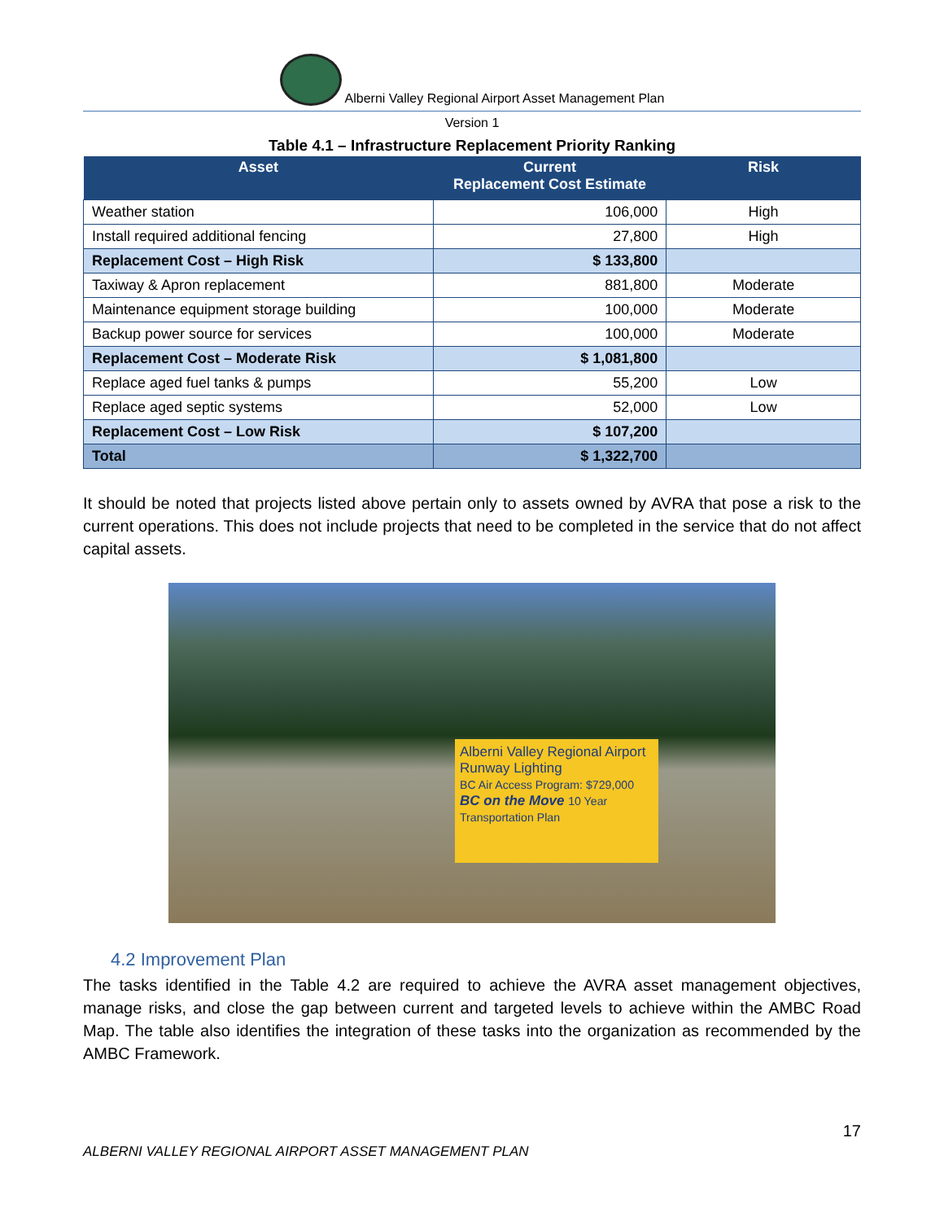Alberni Valley Regional Airport Asset Management Plan
Version 1
Table 4.1 – Infrastructure Replacement Priority Ranking
| Asset | Current Replacement Cost Estimate | Risk |
| --- | --- | --- |
| Weather station | 106,000 | High |
| Install required additional fencing | 27,800 | High |
| Replacement Cost – High Risk | $ 133,800 | |
| Taxiway & Apron replacement | 881,800 | Moderate |
| Maintenance equipment storage building | 100,000 | Moderate |
| Backup power source for services | 100,000 | Moderate |
| Replacement Cost – Moderate Risk | $ 1,081,800 | |
| Replace aged fuel tanks & pumps | 55,200 | Low |
| Replace aged septic systems | 52,000 | Low |
| Replacement Cost – Low Risk | $ 107,200 | |
| Total | $ 1,322,700 | |
It should be noted that projects listed above pertain only to assets owned by AVRA that pose a risk to the current operations. This does not include projects that need to be completed in the service that do not affect capital assets.
Alberni Valley Regional Airport
Runway Lighting
BC Air Access Program: $729,000
BC on the Move 10 Year Transportation Plan
4.2 Improvement Plan
The tasks identified in the Table 4.2 are required to achieve the AVRA asset management objectives, manage risks, and close the gap between current and targeted levels to achieve within the AMBC Road Map. The table also identifies the integration of these tasks into the organization as recommended by the AMBC Framework.
17
ALBERNI VALLEY REGIONAL AIRPORT ASSET MANAGEMENT PLAN